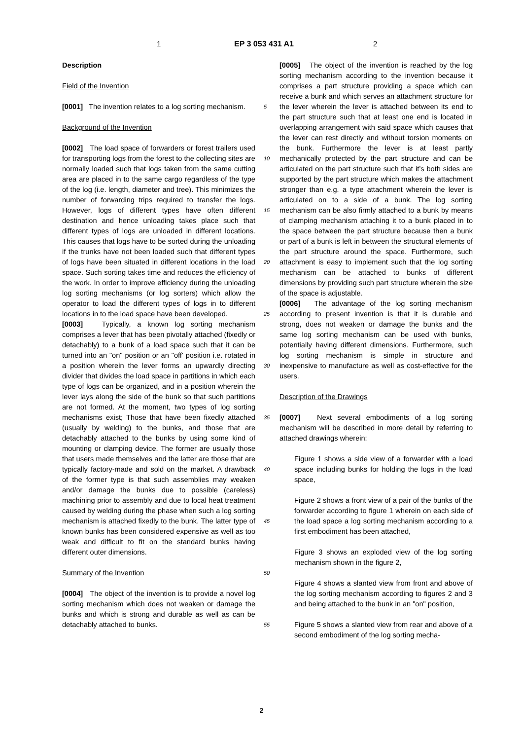1 EP 3 053 431 A1 2
Description
Field of the Invention
[0001] The invention relates to a log sorting mechanism.
Background of the Invention
[0002] The load space of forwarders or forest trailers used for transporting logs from the forest to the collecting sites are normally loaded such that logs taken from the same cutting area are placed in to the same cargo regardless of the type of the log (i.e. length, diameter and tree). This minimizes the number of forwarding trips required to transfer the logs. However, logs of different types have often different destination and hence unloading takes place such that different types of logs are unloaded in different locations. This causes that logs have to be sorted during the unloading if the trunks have not been loaded such that different types of logs have been situated in different locations in the load space. Such sorting takes time and reduces the efficiency of the work. In order to improve efficiency during the unloading log sorting mechanisms (or log sorters) which allow the operator to load the different types of logs in to different locations in to the load space have been developed.
[0003] Typically, a known log sorting mechanism comprises a lever that has been pivotally attached (fixedly or detachably) to a bunk of a load space such that it can be turned into an "on" position or an "off' position i.e. rotated in a position wherein the lever forms an upwardly directing divider that divides the load space in partitions in which each type of logs can be organized, and in a position wherein the lever lays along the side of the bunk so that such partitions are not formed. At the moment, two types of log sorting mechanisms exist; Those that have been fixedly attached (usually by welding) to the bunks, and those that are detachably attached to the bunks by using some kind of mounting or clamping device. The former are usually those that users made themselves and the latter are those that are typically factory-made and sold on the market. A drawback of the former type is that such assemblies may weaken and/or damage the bunks due to possible (careless) machining prior to assembly and due to local heat treatment caused by welding during the phase when such a log sorting mechanism is attached fixedly to the bunk. The latter type of known bunks has been considered expensive as well as too weak and difficult to fit on the standard bunks having different outer dimensions.
Summary of the Invention
[0004] The object of the invention is to provide a novel log sorting mechanism which does not weaken or damage the bunks and which is strong and durable as well as can be detachably attached to bunks.
5
10
15
20
25
30
35
40
45
50
55
[0005] The object of the invention is reached by the log sorting mechanism according to the invention because it comprises a part structure providing a space which can receive a bunk and which serves an attachment structure for the lever wherein the lever is attached between its end to the part structure such that at least one end is located in overlapping arrangement with said space which causes that the lever can rest directly and without torsion moments on the bunk. Furthermore the lever is at least partly mechanically protected by the part structure and can be articulated on the part structure such that it’s both sides are supported by the part structure which makes the attachment stronger than e.g. a type attachment wherein the lever is articulated on to a side of a bunk. The log sorting mechanism can be also firmly attached to a bunk by means of clamping mechanism attaching it to a bunk placed in to the space between the part structure because then a bunk or part of a bunk is left in between the structural elements of the part structure around the space. Furthermore, such attachment is easy to implement such that the log sorting mechanism can be attached to bunks of different dimensions by providing such part structure wherein the size of the space is adjustable.
[0006] The advantage of the log sorting mechanism according to present invention is that it is durable and strong, does not weaken or damage the bunks and the same log sorting mechanism can be used with bunks, potentially having different dimensions. Furthermore, such log sorting mechanism is simple in structure and inexpensive to manufacture as well as cost-effective for the users.
Description of the Drawings
[0007] Next several embodiments of a log sorting mechanism will be described in more detail by referring to attached drawings wherein:
Figure 1 shows a side view of a forwarder with a load space including bunks for holding the logs in the load space,
Figure 2 shows a front view of a pair of the bunks of the forwarder according to figure 1 wherein on each side of the load space a log sorting mechanism according to a first embodiment has been attached,
Figure 3 shows an exploded view of the log sorting mechanism shown in the figure 2,
Figure 4 shows a slanted view from front and above of the log sorting mechanism according to figures 2 and 3 and being attached to the bunk in an "on" position,
Figure 5 shows a slanted view from rear and above of a second embodiment of the log sorting mecha-
2